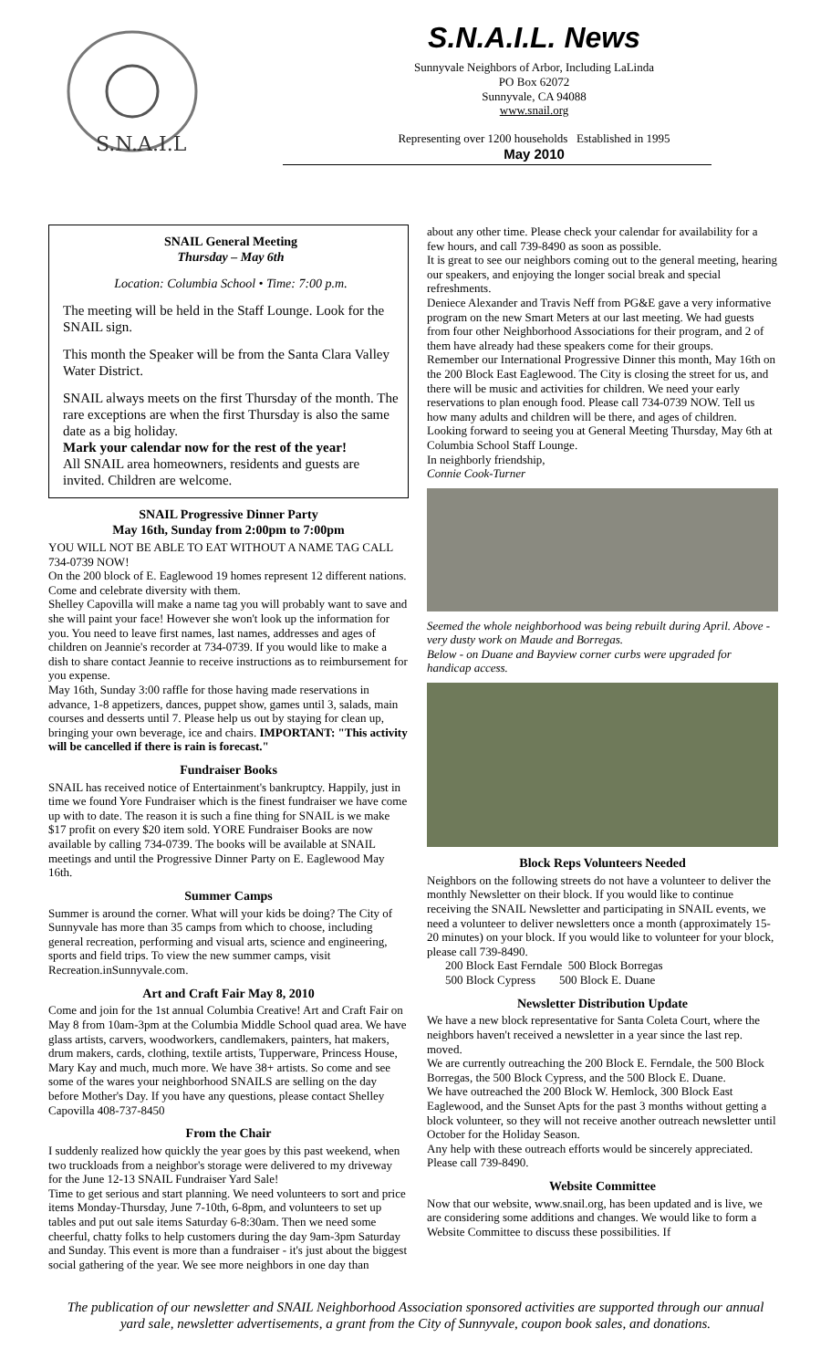S.N.A.I.L
S.N.A.I.L. News
Sunnyvale Neighbors of Arbor, Including LaLinda
PO Box 62072
Sunnyvale, CA 94088
www.snail.org
Representing over 1200 households Established in 1995
May 2010
SNAIL General Meeting
Thursday – May 6th
Location: Columbia School • Time: 7:00 p.m.
The meeting will be held in the Staff Lounge. Look for the SNAIL sign.
This month the Speaker will be from the Santa Clara Valley Water District.
SNAIL always meets on the first Thursday of the month. The rare exceptions are when the first Thursday is also the same date as a big holiday.
Mark your calendar now for the rest of the year!
All SNAIL area homeowners, residents and guests are invited. Children are welcome.
SNAIL Progressive Dinner Party
May 16th, Sunday from 2:00pm to 7:00pm
YOU WILL NOT BE ABLE TO EAT WITHOUT A NAME TAG CALL 734-0739 NOW!
On the 200 block of E. Eaglewood 19 homes represent 12 different nations. Come and celebrate diversity with them.
Shelley Capovilla will make a name tag you will probably want to save and she will paint your face! However she won't look up the information for you. You need to leave first names, last names, addresses and ages of children on Jeannie's recorder at 734-0739. If you would like to make a dish to share contact Jeannie to receive instructions as to reimbursement for you expense.
May 16th, Sunday 3:00 raffle for those having made reservations in advance, 1-8 appetizers, dances, puppet show, games until 3, salads, main courses and desserts until 7. Please help us out by staying for clean up, bringing your own beverage, ice and chairs. IMPORTANT: "This activity will be cancelled if there is rain is forecast."
Fundraiser Books
SNAIL has received notice of Entertainment's bankruptcy. Happily, just in time we found Yore Fundraiser which is the finest fundraiser we have come up with to date. The reason it is such a fine thing for SNAIL is we make $17 profit on every $20 item sold. YORE Fundraiser Books are now available by calling 734-0739. The books will be available at SNAIL meetings and until the Progressive Dinner Party on E. Eaglewood May 16th.
Summer Camps
Summer is around the corner. What will your kids be doing? The City of Sunnyvale has more than 35 camps from which to choose, including general recreation, performing and visual arts, science and engineering, sports and field trips. To view the new summer camps, visit Recreation.inSunnyvale.com.
Art and Craft Fair May 8, 2010
Come and join for the 1st annual Columbia Creative! Art and Craft Fair on May 8 from 10am-3pm at the Columbia Middle School quad area. We have glass artists, carvers, woodworkers, candlemakers, painters, hat makers, drum makers, cards, clothing, textile artists, Tupperware, Princess House, Mary Kay and much, much more. We have 38+ artists. So come and see some of the wares your neighborhood SNAILS are selling on the day before Mother's Day. If you have any questions, please contact Shelley Capovilla 408-737-8450
From the Chair
I suddenly realized how quickly the year goes by this past weekend, when two truckloads from a neighbor's storage were delivered to my driveway for the June 12-13 SNAIL Fundraiser Yard Sale!
Time to get serious and start planning. We need volunteers to sort and price items Monday-Thursday, June 7-10th, 6-8pm, and volunteers to set up tables and put out sale items Saturday 6-8:30am. Then we need some cheerful, chatty folks to help customers during the day 9am-3pm Saturday and Sunday. This event is more than a fundraiser - it's just about the biggest social gathering of the year. We see more neighbors in one day than
about any other time. Please check your calendar for availability for a few hours, and call 739-8490 as soon as possible.
It is great to see our neighbors coming out to the general meeting, hearing our speakers, and enjoying the longer social break and special refreshments.
Deniece Alexander and Travis Neff from PG&E gave a very informative program on the new Smart Meters at our last meeting. We had guests from four other Neighborhood Associations for their program, and 2 of them have already had these speakers come for their groups.
Remember our International Progressive Dinner this month, May 16th on the 200 Block East Eaglewood. The City is closing the street for us, and there will be music and activities for children. We need your early reservations to plan enough food. Please call 734-0739 NOW. Tell us how many adults and children will be there, and ages of children.
Looking forward to seeing you at General Meeting Thursday, May 6th at Columbia School Staff Lounge.
In neighborly friendship,
Connie Cook-Turner
Seemed the whole neighborhood was being rebuilt during April. Above - very dusty work on Maude and Borregas.
Below - on Duane and Bayview corner curbs were upgraded for handicap access.
Block Reps Volunteers Needed
Neighbors on the following streets do not have a volunteer to deliver the monthly Newsletter on their block. If you would like to continue receiving the SNAIL Newsletter and participating in SNAIL events, we need a volunteer to deliver newsletters once a month (approximately 15-20 minutes) on your block. If you would like to volunteer for your block, please call 739-8490.
200 Block East Ferndale 500 Block Borregas
500 Block Cypress 500 Block E. Duane
Newsletter Distribution Update
We have a new block representative for Santa Coleta Court, where the neighbors haven't received a newsletter in a year since the last rep. moved.
We are currently outreaching the 200 Block E. Ferndale, the 500 Block Borregas, the 500 Block Cypress, and the 500 Block E. Duane.
We have outreached the 200 Block W. Hemlock, 300 Block East Eaglewood, and the Sunset Apts for the past 3 months without getting a block volunteer, so they will not receive another outreach newsletter until October for the Holiday Season.
Any help with these outreach efforts would be sincerely appreciated. Please call 739-8490.
Website Committee
Now that our website, www.snail.org, has been updated and is live, we are considering some additions and changes. We would like to form a Website Committee to discuss these possibilities. If
The publication of our newsletter and SNAIL Neighborhood Association sponsored activities are supported through our annual yard sale, newsletter advertisements, a grant from the City of Sunnyvale, coupon book sales, and donations.